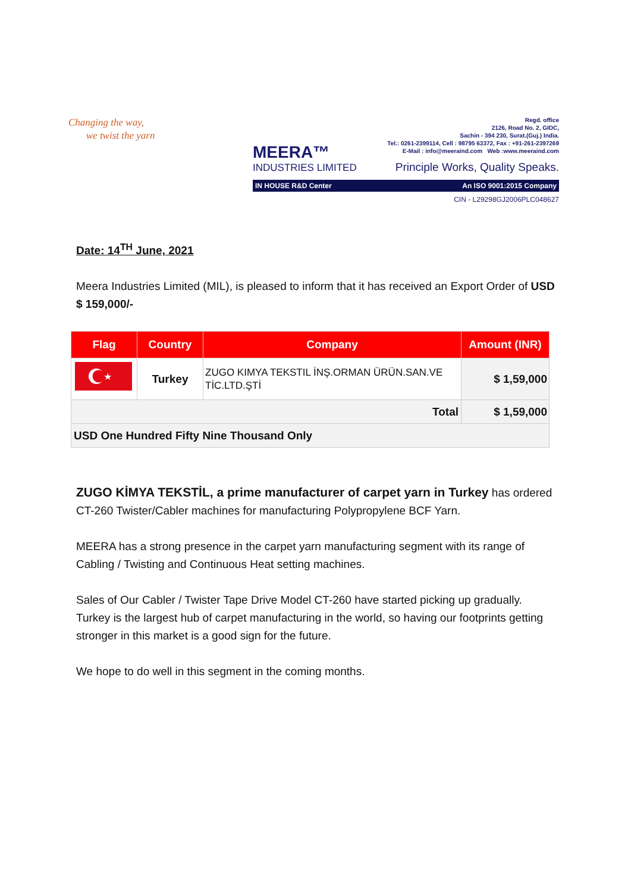Changing the way,
we twist the yarn
MEERA™
INDUSTRIES LIMITED
Regd. office
2126, Road No. 2, GIDC,
Sachin - 394 230, Surat.(Guj.) India.
Tel.: 0261-2399114, Cell : 98795 63372, Fax : +91-261-2397269
E-Mail : info@meeraind.com Web :www.meeraind.com
Principle Works, Quality Speaks.
IN HOUSE R&D Center An ISO 9001:2015 Company
CIN - L29298GJ2006PLC048627
Date: 14<sup>TH</sup> June, 2021
Meera Industries Limited (MIL), is pleased to inform that it has received an Export Order of USD $ 159,000/-
| Flag | Country | Company | Amount (INR) |
| --- | --- | --- | --- |
| ★ | Turkey | ZUGO KIMYA TEKSTIL İNŞ.ORMAN ÜRÜN.SAN.VE TİC.LTD.ŞTİ | $ 1,59,000 |
| Total | | | $ 1,59,000 |
| USD One Hundred Fifty Nine Thousand Only | | | |
ZUGO KİMYA TEKSTİL, a prime manufacturer of carpet yarn in Turkey has ordered CT-260 Twister/Cabler machines for manufacturing Polypropylene BCF Yarn.
MEERA has a strong presence in the carpet yarn manufacturing segment with its range of Cabling / Twisting and Continuous Heat setting machines.
Sales of Our Cabler / Twister Tape Drive Model CT-260 have started picking up gradually. Turkey is the largest hub of carpet manufacturing in the world, so having our footprints getting stronger in this market is a good sign for the future.
We hope to do well in this segment in the coming months.